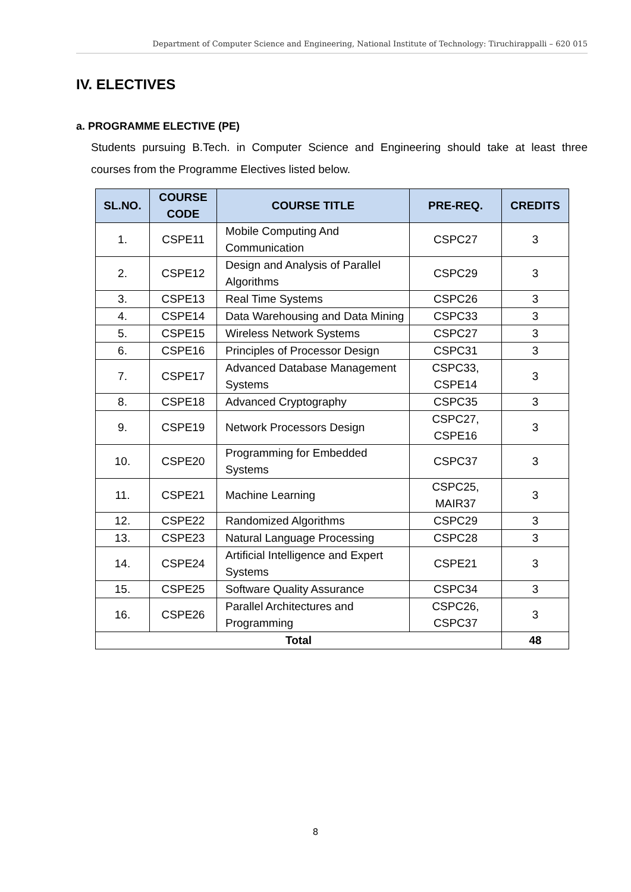Department of Computer Science and Engineering, National Institute of Technology: Tiruchirappalli – 620 015
IV. ELECTIVES
a. PROGRAMME ELECTIVE (PE)
Students pursuing B.Tech. in Computer Science and Engineering should take at least three courses from the Programme Electives listed below.
| SL.NO. | COURSE CODE | COURSE TITLE | PRE-REQ. | CREDITS |
| --- | --- | --- | --- | --- |
| 1. | CSPE11 | Mobile Computing And Communication | CSPC27 | 3 |
| 2. | CSPE12 | Design and Analysis of Parallel Algorithms | CSPC29 | 3 |
| 3. | CSPE13 | Real Time Systems | CSPC26 | 3 |
| 4. | CSPE14 | Data Warehousing and Data Mining | CSPC33 | 3 |
| 5. | CSPE15 | Wireless Network Systems | CSPC27 | 3 |
| 6. | CSPE16 | Principles of Processor Design | CSPC31 | 3 |
| 7. | CSPE17 | Advanced Database Management Systems | CSPC33, CSPE14 | 3 |
| 8. | CSPE18 | Advanced Cryptography | CSPC35 | 3 |
| 9. | CSPE19 | Network Processors Design | CSPC27, CSPE16 | 3 |
| 10. | CSPE20 | Programming for Embedded Systems | CSPC37 | 3 |
| 11. | CSPE21 | Machine Learning | CSPC25, MAIR37 | 3 |
| 12. | CSPE22 | Randomized Algorithms | CSPC29 | 3 |
| 13. | CSPE23 | Natural Language Processing | CSPC28 | 3 |
| 14. | CSPE24 | Artificial Intelligence and Expert Systems | CSPE21 | 3 |
| 15. | CSPE25 | Software Quality Assurance | CSPC34 | 3 |
| 16. | CSPE26 | Parallel Architectures and Programming | CSPC26, CSPC37 | 3 |
| Total | | | | 48 |
8